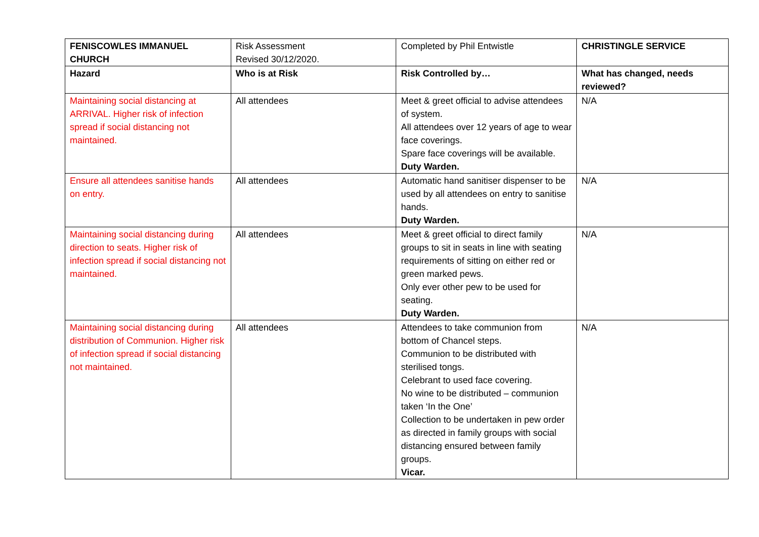| FENISCOWLES IMMANUEL CHURCH | Risk Assessment Revised 30/12/2020. | Completed by Phil Entwistle | CHRISTINGLE SERVICE |
| Hazard | Who is at Risk | Risk Controlled by… | What has changed, needs reviewed? |
| Maintaining social distancing at ARRIVAL. Higher risk of infection spread if social distancing not maintained. | All attendees | Meet & greet official to advise attendees of system. All attendees over 12 years of age to wear face coverings. Spare face coverings will be available. Duty Warden. | N/A |
| Ensure all attendees sanitise hands on entry. | All attendees | Automatic hand sanitiser dispenser to be used by all attendees on entry to sanitise hands. Duty Warden. | N/A |
| Maintaining social distancing during direction to seats. Higher risk of infection spread if social distancing not maintained. | All attendees | Meet & greet official to direct family groups to sit in seats in line with seating requirements of sitting on either red or green marked pews. Only ever other pew to be used for seating. Duty Warden. | N/A |
| Maintaining social distancing during distribution of Communion. Higher risk of infection spread if social distancing not maintained. | All attendees | Attendees to take communion from bottom of Chancel steps. Communion to be distributed with sterilised tongs. Celebrant to used face covering. No wine to be distributed – communion taken ‘In the One’ Collection to be undertaken in pew order as directed in family groups with social distancing ensured between family groups. Vicar. | N/A |